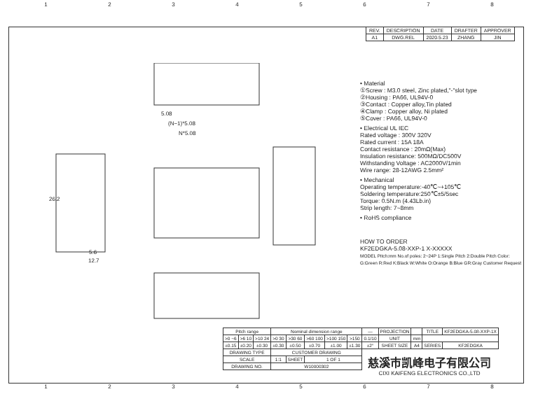12345678
| REV. | DESCRIPTION | DATE | DRAFTER | APPROVER |
| --- | --- | --- | --- | --- |
| A1 | DWG.REL | 2020.5.23 | ZHANG | JIN |
5.08
(N−1)*5.08
N*5.08
26.2
5.6
12.7
• Material
①Screw : M3.0 steel, Zinc plated,"-"slot type
②Housing : PA66, UL94V-0
③Contact : Copper alloy,Tin plated
④Clamp : Copper alloy, Ni plated
⑤Cover : PA66, UL94V-0
• Electrical UL IEC
Rated voltage : 300V 320V
Rated current : 15A 18A
Contact resistance : 20mΩ(Max)
Insulation resistance: 500MΩ/DC500V
Withstanding Voltage : AC2000V/1min
Wire range: 28-12AWG 2.5mm²
• Mechanical
Operating temperature:-40℃~+105℃
Soldering temperature:250℃±5/5sec
Torque: 0.5N.m (4.43Lb.in)
Strip length: 7~8mm
• RoHS compliance
HOW TO ORDER
KF2EDGKA-5.08-XXP-1 X-XXXXX
MODEL Pitch:mm No.of poles: 2~24P 1:Single Pitch 2:Double Pitch Color: G:Green R:Red K:Black W:White O:Orange B:Blue GR:Gray Customer Request
| Pitch range | | | Nominal dimension range | | | | | — | PROJECTION | | TITLE | KF2EDGKA-5.08-XXP-1X |
| >0 ~6 | >6 10 | >10 24 | >0 30 | >30 60 | >60 100 | >100 150 | >150 | 0.1/10 | UNIT | mm | | |
| ±0.15 | ±0.20 | ±0.30 | ±0.30 | ±0.50 | ±0.70 | ±1.00 | ±1.30 | ±2° | SHEET SIZE | A4 | SERIES | KF2EDGKA |
| DRAWING TYPE | | | CUSTOMER DRAWING | | | | | | | | | |
| SCALE | | | 1:1 | SHEET | 1 OF 1 | | | | | | | |
| DRAWING NO. | | | W10000302 | | | | | | | | | |
慈溪市凯峰电子有限公司
CIXI KAIFENG ELECTRONICS CO.,LTD
12345678